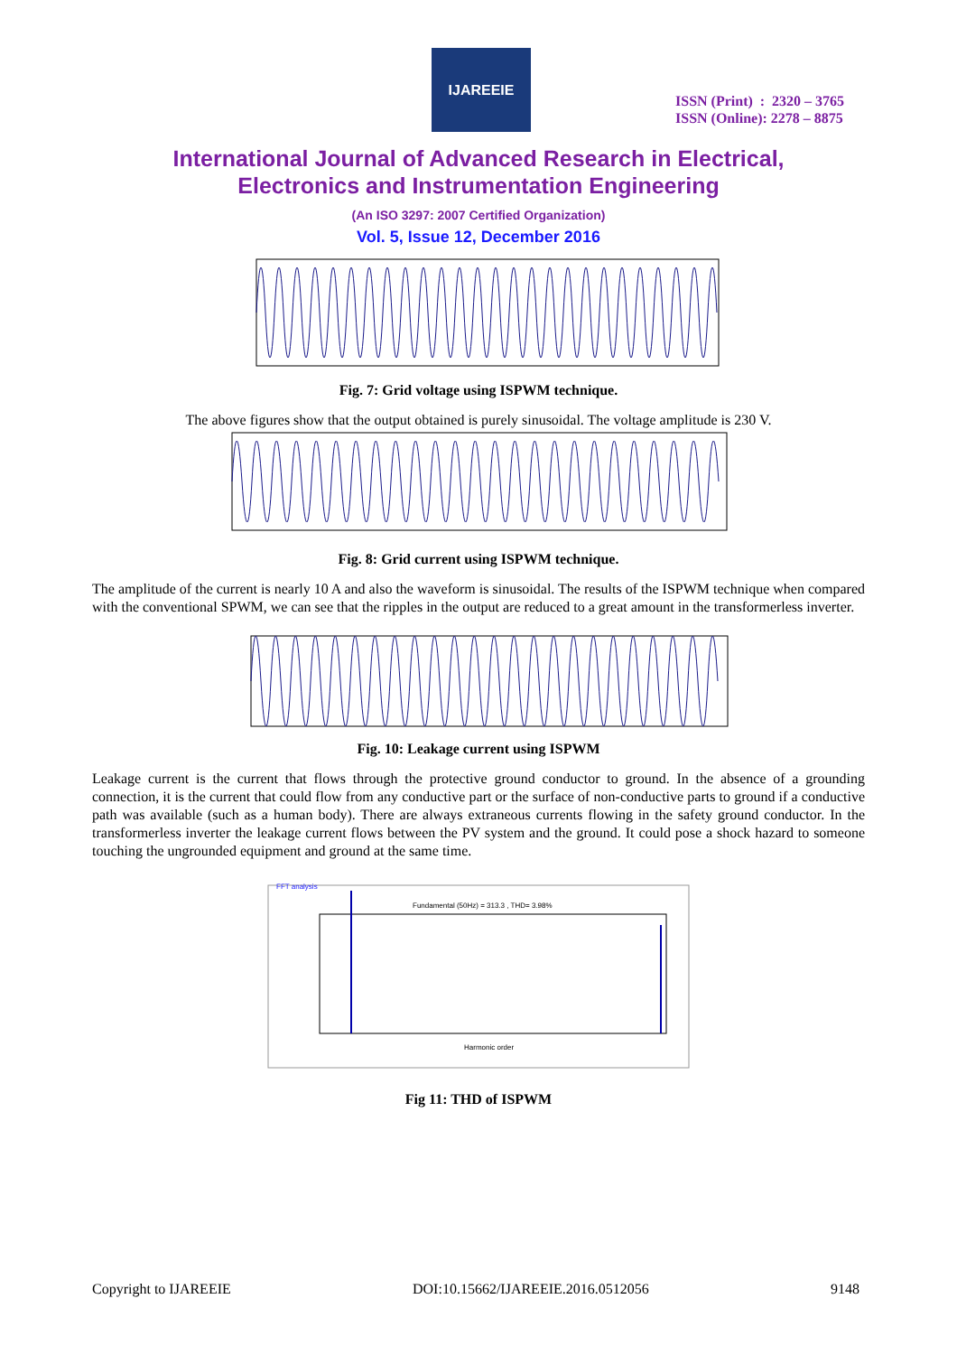IJAREEIE
ISSN (Print) : 2320 – 3765
ISSN (Online): 2278 – 8875
International Journal of Advanced Research in Electrical,
Electronics and Instrumentation Engineering
(An ISO 3297: 2007 Certified Organization)
Vol. 5, Issue 12, December 2016
Fig. 7: Grid voltage using ISPWM technique.
The above figures show that the output obtained is purely sinusoidal. The voltage amplitude is 230 V.
Fig. 8: Grid current using ISPWM technique.
The amplitude of the current is nearly 10 A and also the waveform is sinusoidal. The results of the ISPWM technique when compared with the conventional SPWM, we can see that the ripples in the output are reduced to a great amount in the transformerless inverter.
Fig. 10: Leakage current using ISPWM
Leakage current is the current that flows through the protective ground conductor to ground. In the absence of a grounding connection, it is the current that could flow from any conductive part or the surface of non-conductive parts to ground if a conductive path was available (such as a human body). There are always extraneous currents flowing in the safety ground conductor. In the transformerless inverter the leakage current flows between the PV system and the ground. It could pose a shock hazard to someone touching the ungrounded equipment and ground at the same time.
FFT analysis
Fundamental (50Hz) = 313.3 , THD= 3.98%
Harmonic order
Fig 11: THD of ISPWM
Copyright to IJAREEIE DOI:10.15662/IJAREEIE.2016.0512056 9148